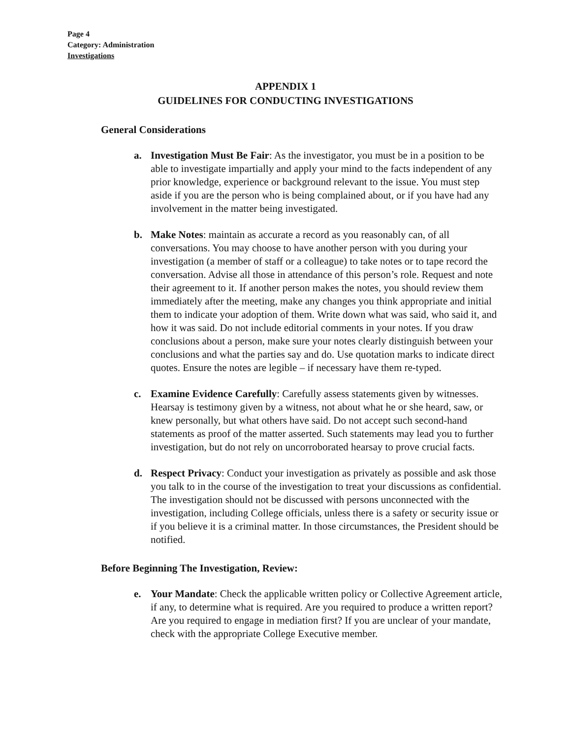Page 4
Category: Administration
Investigations
APPENDIX 1
GUIDELINES FOR CONDUCTING INVESTIGATIONS
General Considerations
a. Investigation Must Be Fair: As the investigator, you must be in a position to be able to investigate impartially and apply your mind to the facts independent of any prior knowledge, experience or background relevant to the issue. You must step aside if you are the person who is being complained about, or if you have had any involvement in the matter being investigated.
b. Make Notes: maintain as accurate a record as you reasonably can, of all conversations. You may choose to have another person with you during your investigation (a member of staff or a colleague) to take notes or to tape record the conversation. Advise all those in attendance of this person’s role. Request and note their agreement to it. If another person makes the notes, you should review them immediately after the meeting, make any changes you think appropriate and initial them to indicate your adoption of them. Write down what was said, who said it, and how it was said. Do not include editorial comments in your notes. If you draw conclusions about a person, make sure your notes clearly distinguish between your conclusions and what the parties say and do. Use quotation marks to indicate direct quotes. Ensure the notes are legible – if necessary have them re-typed.
c. Examine Evidence Carefully: Carefully assess statements given by witnesses. Hearsay is testimony given by a witness, not about what he or she heard, saw, or knew personally, but what others have said. Do not accept such second-hand statements as proof of the matter asserted. Such statements may lead you to further investigation, but do not rely on uncorroborated hearsay to prove crucial facts.
d. Respect Privacy: Conduct your investigation as privately as possible and ask those you talk to in the course of the investigation to treat your discussions as confidential. The investigation should not be discussed with persons unconnected with the investigation, including College officials, unless there is a safety or security issue or if you believe it is a criminal matter. In those circumstances, the President should be notified.
Before Beginning The Investigation, Review:
e. Your Mandate: Check the applicable written policy or Collective Agreement article, if any, to determine what is required. Are you required to produce a written report? Are you required to engage in mediation first? If you are unclear of your mandate, check with the appropriate College Executive member.